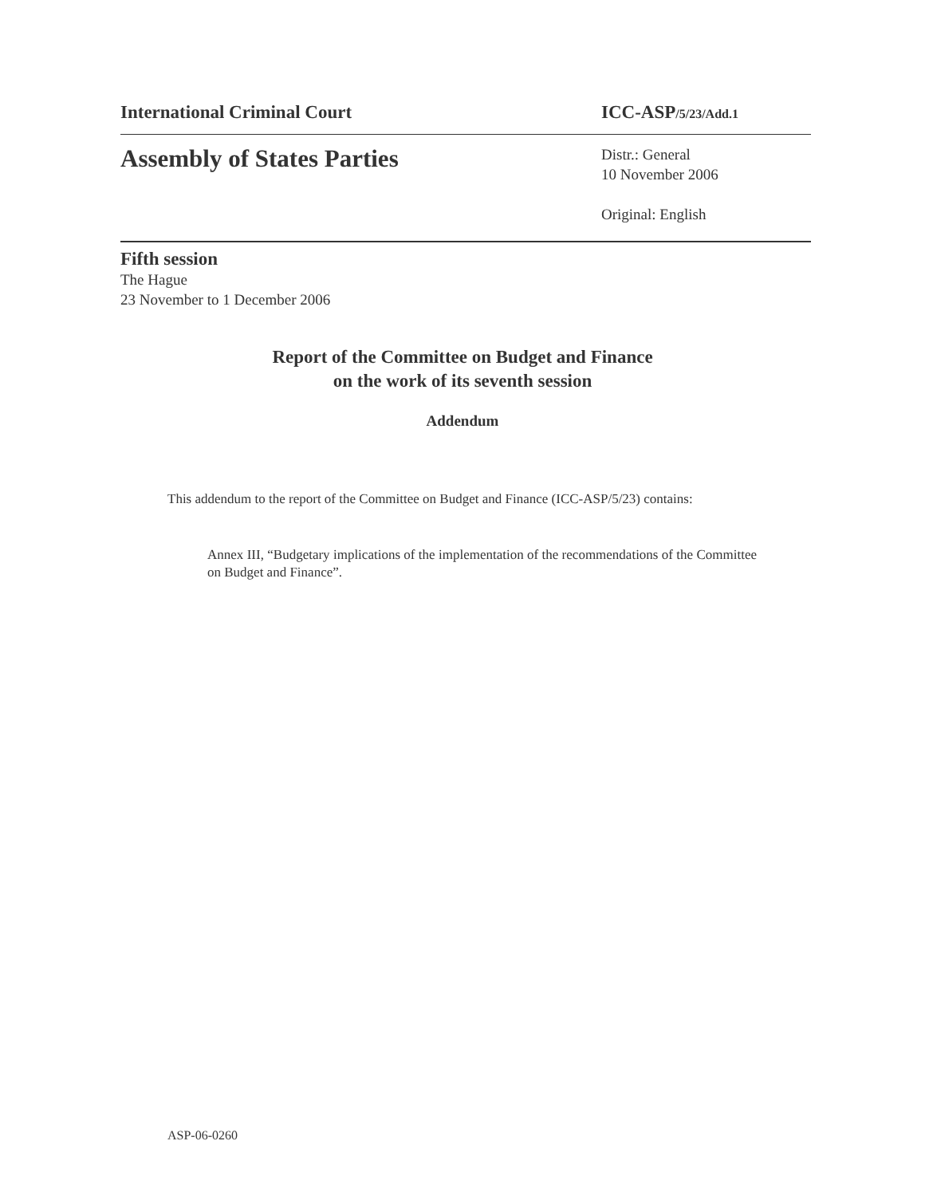International Criminal Court ICC-ASP/5/23/Add.1
Assembly of States Parties
Distr.: General
10 November 2006
Original: English
Fifth session
The Hague
23 November to 1 December 2006
Report of the Committee on Budget and Finance
on the work of its seventh session
Addendum
This addendum to the report of the Committee on Budget and Finance (ICC-ASP/5/23) contains:
Annex III, “Budgetary implications of the implementation of the recommendations of the Committee on Budget and Finance”.
ASP-06-0260